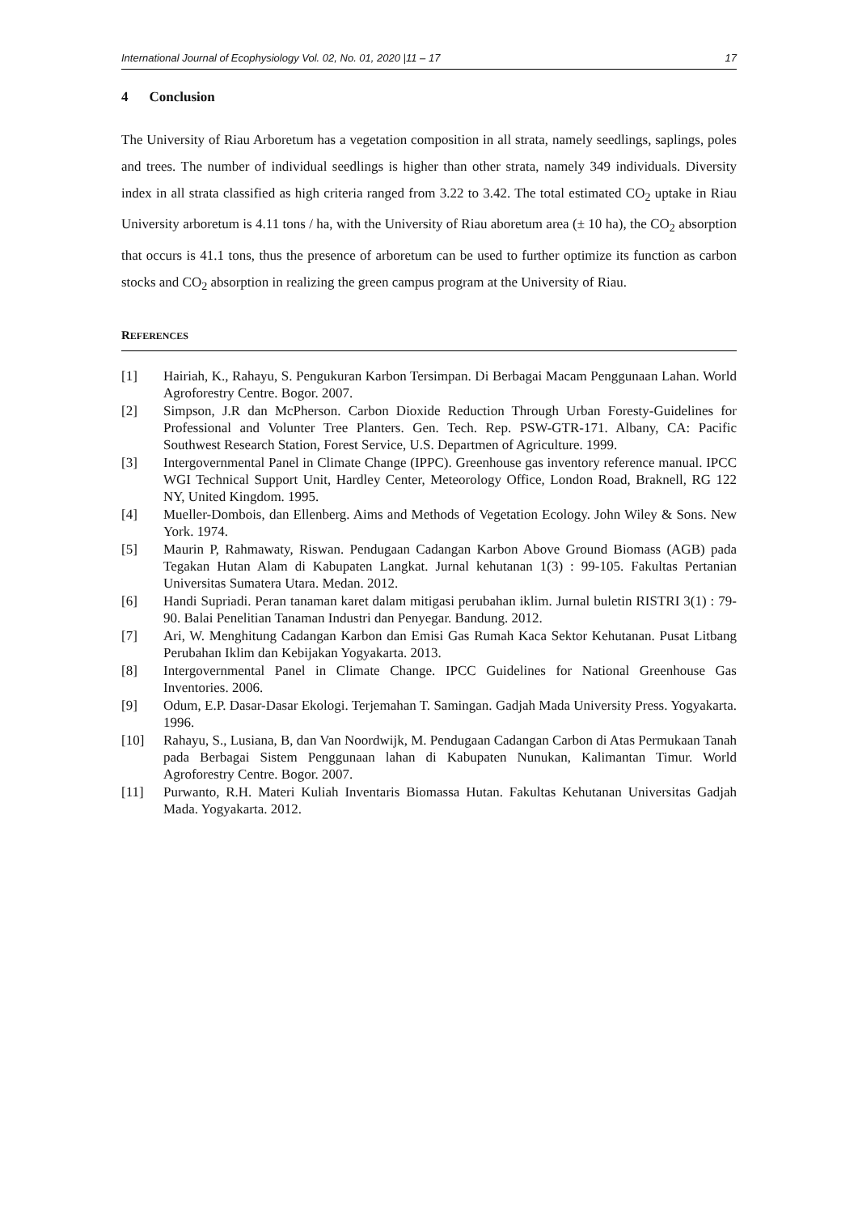International Journal of Ecophysiology Vol. 02, No. 01, 2020 |11 – 17 17
4 Conclusion
The University of Riau Arboretum has a vegetation composition in all strata, namely seedlings, saplings, poles and trees. The number of individual seedlings is higher than other strata, namely 349 individuals. Diversity index in all strata classified as high criteria ranged from 3.22 to 3.42. The total estimated CO<sub>2</sub> uptake in Riau University arboretum is 4.11 tons / ha, with the University of Riau aboretum area (± 10 ha), the CO<sub>2</sub> absorption that occurs is 41.1 tons, thus the presence of arboretum can be used to further optimize its function as carbon stocks and CO<sub>2</sub> absorption in realizing the green campus program at the University of Riau.
REFERENCES
[1] Hairiah, K., Rahayu, S. Pengukuran Karbon Tersimpan. Di Berbagai Macam Penggunaan Lahan. World Agroforestry Centre. Bogor. 2007.
[2] Simpson, J.R dan McPherson. Carbon Dioxide Reduction Through Urban Foresty-Guidelines for Professional and Volunter Tree Planters. Gen. Tech. Rep. PSW-GTR-171. Albany, CA: Pacific Southwest Research Station, Forest Service, U.S. Departmen of Agriculture. 1999.
[3] Intergovernmental Panel in Climate Change (IPPC). Greenhouse gas inventory reference manual. IPCC WGI Technical Support Unit, Hardley Center, Meteorology Office, London Road, Braknell, RG 122 NY, United Kingdom. 1995.
[4] Mueller-Dombois, dan Ellenberg. Aims and Methods of Vegetation Ecology. John Wiley & Sons. New York. 1974.
[5] Maurin P, Rahmawaty, Riswan. Pendugaan Cadangan Karbon Above Ground Biomass (AGB) pada Tegakan Hutan Alam di Kabupaten Langkat. Jurnal kehutanan 1(3) : 99-105. Fakultas Pertanian Universitas Sumatera Utara. Medan. 2012.
[6] Handi Supriadi. Peran tanaman karet dalam mitigasi perubahan iklim. Jurnal buletin RISTRI 3(1) : 79-90. Balai Penelitian Tanaman Industri dan Penyegar. Bandung. 2012.
[7] Ari, W. Menghitung Cadangan Karbon dan Emisi Gas Rumah Kaca Sektor Kehutanan. Pusat Litbang Perubahan Iklim dan Kebijakan Yogyakarta. 2013.
[8] Intergovernmental Panel in Climate Change. IPCC Guidelines for National Greenhouse Gas Inventories. 2006.
[9] Odum, E.P. Dasar-Dasar Ekologi. Terjemahan T. Samingan. Gadjah Mada University Press. Yogyakarta. 1996.
[10] Rahayu, S., Lusiana, B, dan Van Noordwijk, M. Pendugaan Cadangan Carbon di Atas Permukaan Tanah pada Berbagai Sistem Penggunaan lahan di Kabupaten Nunukan, Kalimantan Timur. World Agroforestry Centre. Bogor. 2007.
[11] Purwanto, R.H. Materi Kuliah Inventaris Biomassa Hutan. Fakultas Kehutanan Universitas Gadjah Mada. Yogyakarta. 2012.